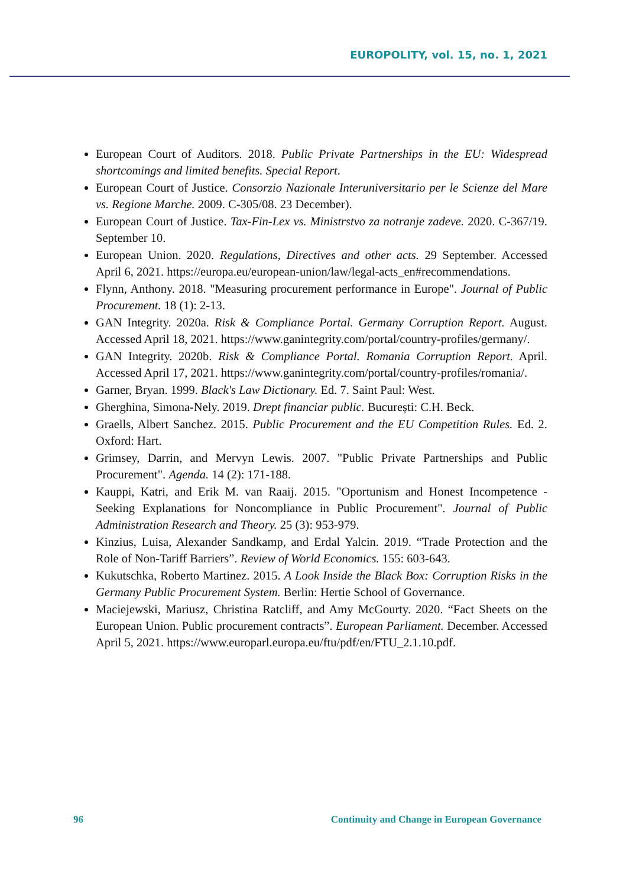EUROPOLITY, vol. 15, no. 1, 2021
European Court of Auditors. 2018. Public Private Partnerships in the EU: Widespread shortcomings and limited benefits. Special Report.
European Court of Justice. Consorzio Nazionale Interuniversitario per le Scienze del Mare vs. Regione Marche. 2009. C-305/08. 23 December).
European Court of Justice. Tax-Fin-Lex vs. Ministrstvo za notranje zadeve. 2020. C-367/19. September 10.
European Union. 2020. Regulations, Directives and other acts. 29 September. Accessed April 6, 2021. https://europa.eu/european-union/law/legal-acts_en#recommendations.
Flynn, Anthony. 2018. "Measuring procurement performance in Europe". Journal of Public Procurement. 18 (1): 2-13.
GAN Integrity. 2020a. Risk & Compliance Portal. Germany Corruption Report. August. Accessed April 18, 2021. https://www.ganintegrity.com/portal/country-profiles/germany/.
GAN Integrity. 2020b. Risk & Compliance Portal. Romania Corruption Report. April. Accessed April 17, 2021. https://www.ganintegrity.com/portal/country-profiles/romania/.
Garner, Bryan. 1999. Black's Law Dictionary. Ed. 7. Saint Paul: West.
Gherghina, Simona-Nely. 2019. Drept financiar public. București: C.H. Beck.
Graells, Albert Sanchez. 2015. Public Procurement and the EU Competition Rules. Ed. 2. Oxford: Hart.
Grimsey, Darrin, and Mervyn Lewis. 2007. "Public Private Partnerships and Public Procurement". Agenda. 14 (2): 171-188.
Kauppi, Katri, and Erik M. van Raaij. 2015. "Oportunism and Honest Incompetence - Seeking Explanations for Noncompliance in Public Procurement". Journal of Public Administration Research and Theory. 25 (3): 953-979.
Kinzius, Luisa, Alexander Sandkamp, and Erdal Yalcin. 2019. “Trade Protection and the Role of Non-Tariff Barriers”. Review of World Economics. 155: 603-643.
Kukutschka, Roberto Martinez. 2015. A Look Inside the Black Box: Corruption Risks in the Germany Public Procurement System. Berlin: Hertie School of Governance.
Maciejewski, Mariusz, Christina Ratcliff, and Amy McGourty. 2020. “Fact Sheets on the European Union. Public procurement contracts”. European Parliament. December. Accessed April 5, 2021. https://www.europarl.europa.eu/ftu/pdf/en/FTU_2.1.10.pdf.
96 Continuity and Change in European Governance